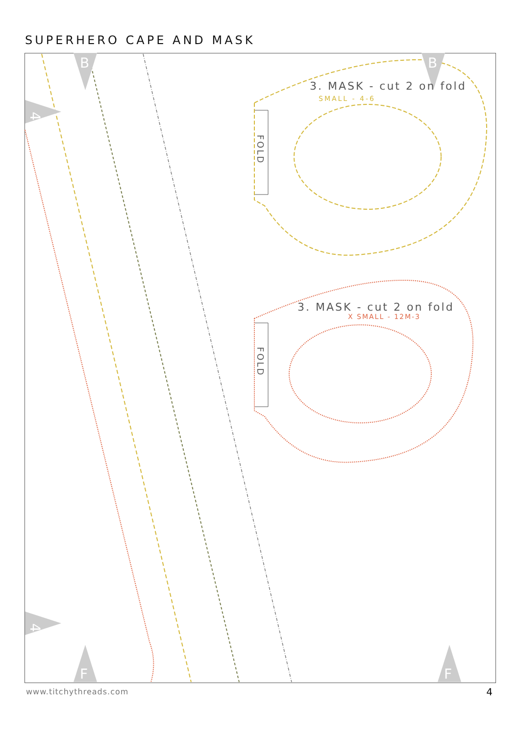SUPERHERO CAPE AND MASK
B
B
F
F
4
4
FOLD
FOLD
3. MASK - cut 2 on fold
SMALL - 4-6
3. MASK - cut 2 on fold
X SMALL - 12M-3
www.titchythreads.com 4